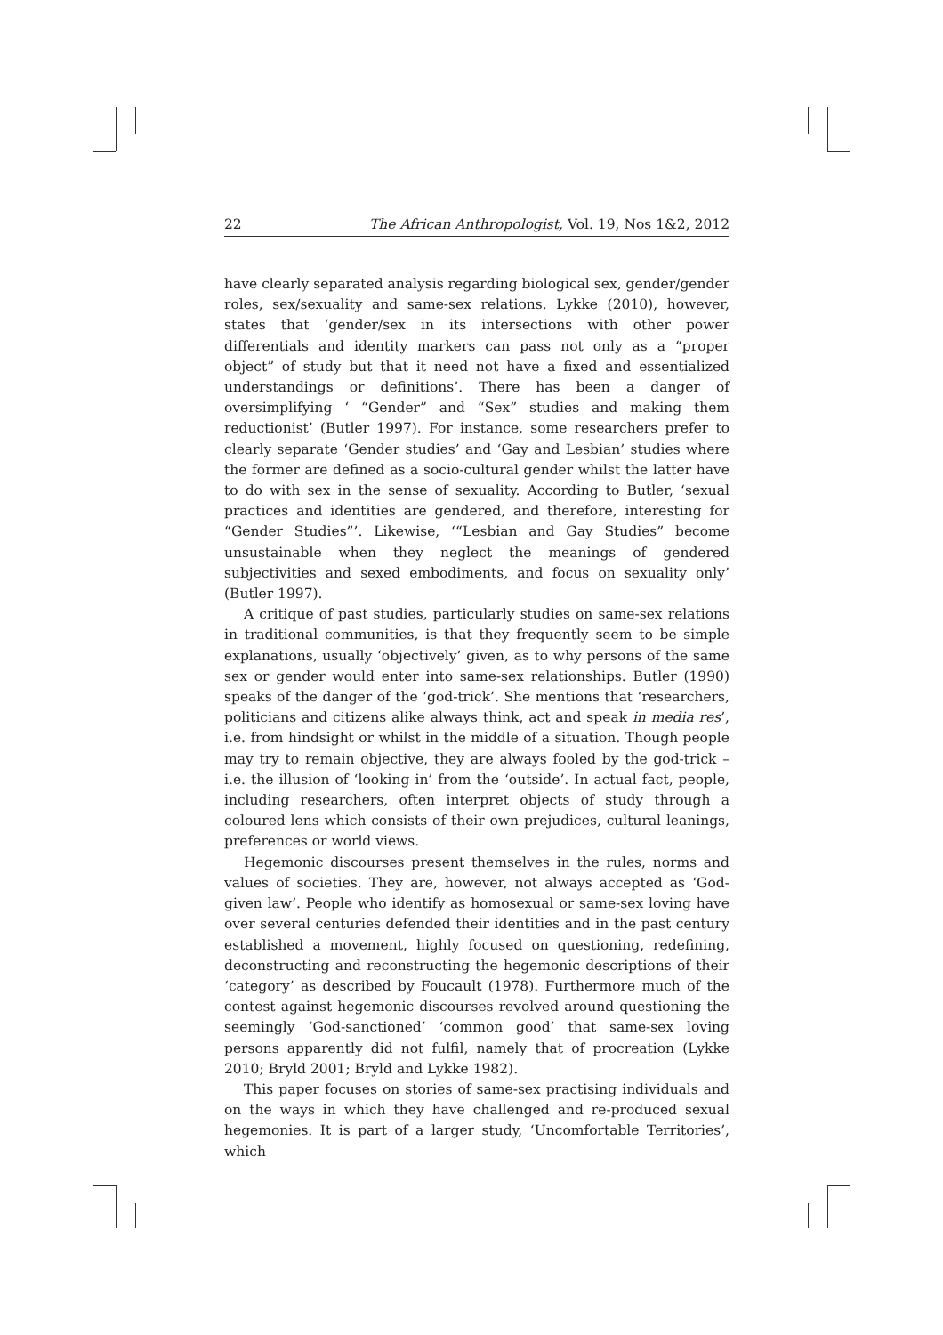22 The African Anthropologist, Vol. 19, Nos 1&2, 2012
have clearly separated analysis regarding biological sex, gender/gender roles, sex/sexuality and same-sex relations. Lykke (2010), however, states that ‘gender/sex in its intersections with other power differentials and identity markers can pass not only as a “proper object” of study but that it need not have a fixed and essentialized understandings or definitions’. There has been a danger of oversimplifying ‘ “Gender” and “Sex” studies and making them reductionist’ (Butler 1997). For instance, some researchers prefer to clearly separate ‘Gender studies’ and ‘Gay and Lesbian’ studies where the former are defined as a socio-cultural gender whilst the latter have to do with sex in the sense of sexuality. According to Butler, ‘sexual practices and identities are gendered, and therefore, interesting for “Gender Studies”’. Likewise, ‘“Lesbian and Gay Studies” become unsustainable when they neglect the meanings of gendered subjectivities and sexed embodiments, and focus on sexuality only’ (Butler 1997).
A critique of past studies, particularly studies on same-sex relations in traditional communities, is that they frequently seem to be simple explanations, usually ‘objectively’ given, as to why persons of the same sex or gender would enter into same-sex relationships. Butler (1990) speaks of the danger of the ‘god-trick’. She mentions that ‘researchers, politicians and citizens alike always think, act and speak in media res’, i.e. from hindsight or whilst in the middle of a situation. Though people may try to remain objective, they are always fooled by the god-trick – i.e. the illusion of ‘looking in’ from the ‘outside’. In actual fact, people, including researchers, often interpret objects of study through a coloured lens which consists of their own prejudices, cultural leanings, preferences or world views.
Hegemonic discourses present themselves in the rules, norms and values of societies. They are, however, not always accepted as ‘God-given law’. People who identify as homosexual or same-sex loving have over several centuries defended their identities and in the past century established a movement, highly focused on questioning, redefining, deconstructing and reconstructing the hegemonic descriptions of their ‘category’ as described by Foucault (1978). Furthermore much of the contest against hegemonic discourses revolved around questioning the seemingly ‘God-sanctioned’ ‘common good’ that same-sex loving persons apparently did not fulfil, namely that of procreation (Lykke 2010; Bryld 2001; Bryld and Lykke 1982).
This paper focuses on stories of same-sex practising individuals and on the ways in which they have challenged and re-produced sexual hegemonies. It is part of a larger study, ‘Uncomfortable Territories’, which